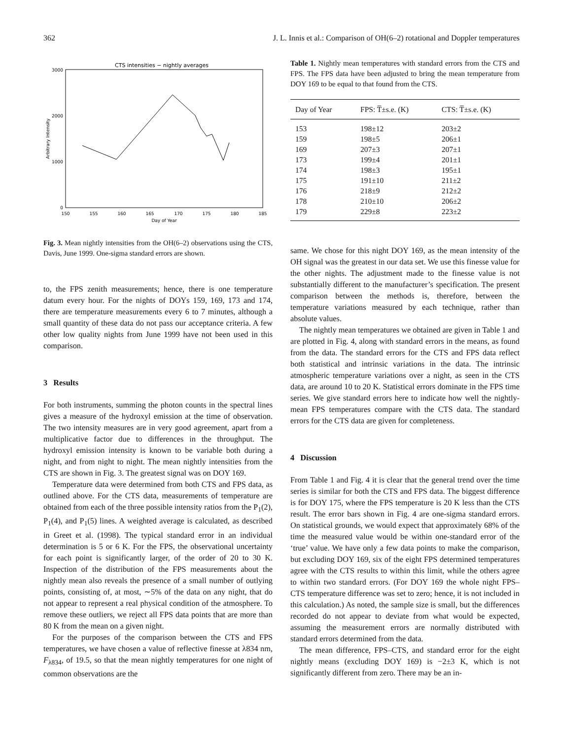362 J. L. Innis et al.: Comparison of OH(6–2) rotational and Doppler temperatures
CTS intensities − nightly averages
3000
2000
1000
0
150
155
160
165
170
175
180
185
Day of Year
Arbitrary Intensity
Fig. 3. Mean nightly intensities from the OH(6–2) observations using the CTS, Davis, June 1999. One-sigma standard errors are shown.
to, the FPS zenith measurements; hence, there is one temperature datum every hour. For the nights of DOYs 159, 169, 173 and 174, there are temperature measurements every 6 to 7 minutes, although a small quantity of these data do not pass our acceptance criteria. A few other low quality nights from June 1999 have not been used in this comparison.
3 Results
For both instruments, summing the photon counts in the spectral lines gives a measure of the hydroxyl emission at the time of observation. The two intensity measures are in very good agreement, apart from a multiplicative factor due to differences in the throughput. The hydroxyl emission intensity is known to be variable both during a night, and from night to night. The mean nightly intensities from the CTS are shown in Fig. 3. The greatest signal was on DOY 169.
Temperature data were determined from both CTS and FPS data, as outlined above. For the CTS data, measurements of temperature are obtained from each of the three possible intensity ratios from the P<sub>1</sub>(2), P<sub>1</sub>(4), and P<sub>1</sub>(5) lines. A weighted average is calculated, as described in Greet et al. (1998). The typical standard error in an individual determination is 5 or 6 K. For the FPS, the observational uncertainty for each point is significantly larger, of the order of 20 to 30 K. Inspection of the distribution of the FPS measurements about the nightly mean also reveals the presence of a small number of outlying points, consisting of, at most, ∼5% of the data on any night, that do not appear to represent a real physical condition of the atmosphere. To remove these outliers, we reject all FPS data points that are more than 80 K from the mean on a given night.
For the purposes of the comparison between the CTS and FPS temperatures, we have chosen a value of reflective finesse at λ834 nm, F<sub>λ834</sub>, of 19.5, so that the mean nightly temperatures for one night of common observations are the
Table 1. Nightly mean temperatures with standard errors from the CTS and FPS. The FPS data have been adjusted to bring the mean temperature from DOY 169 to be equal to that found from the CTS.
| Day of Year | FPS: T̅±s.e. (K) | CTS: T̅±s.e. (K) |
| --- | --- | --- |
| 153 | 198±12 | 203±2 |
| 159 | 198±5 | 206±1 |
| 169 | 207±3 | 207±1 |
| 173 | 199±4 | 201±1 |
| 174 | 198±3 | 195±1 |
| 175 | 191±10 | 211±2 |
| 176 | 218±9 | 212±2 |
| 178 | 210±10 | 206±2 |
| 179 | 229±8 | 223±2 |
same. We chose for this night DOY 169, as the mean intensity of the OH signal was the greatest in our data set. We use this finesse value for the other nights. The adjustment made to the finesse value is not substantially different to the manufacturer’s specification. The present comparison between the methods is, therefore, between the temperature variations measured by each technique, rather than absolute values.
The nightly mean temperatures we obtained are given in Table 1 and are plotted in Fig. 4, along with standard errors in the means, as found from the data. The standard errors for the CTS and FPS data reflect both statistical and intrinsic variations in the data. The intrinsic atmospheric temperature variations over a night, as seen in the CTS data, are around 10 to 20 K. Statistical errors dominate in the FPS time series. We give standard errors here to indicate how well the nightly-mean FPS temperatures compare with the CTS data. The standard errors for the CTS data are given for completeness.
4 Discussion
From Table 1 and Fig. 4 it is clear that the general trend over the time series is similar for both the CTS and FPS data. The biggest difference is for DOY 175, where the FPS temperature is 20 K less than the CTS result. The error bars shown in Fig. 4 are one-sigma standard errors. On statistical grounds, we would expect that approximately 68% of the time the measured value would be within one-standard error of the ‘true’ value. We have only a few data points to make the comparison, but excluding DOY 169, six of the eight FPS determined temperatures agree with the CTS results to within this limit, while the others agree to within two standard errors. (For DOY 169 the whole night FPS–CTS temperature difference was set to zero; hence, it is not included in this calculation.) As noted, the sample size is small, but the differences recorded do not appear to deviate from what would be expected, assuming the measurement errors are normally distributed with standard errors determined from the data.
The mean difference, FPS–CTS, and standard error for the eight nightly means (excluding DOY 169) is −2±3 K, which is not significantly different from zero. There may be an in-